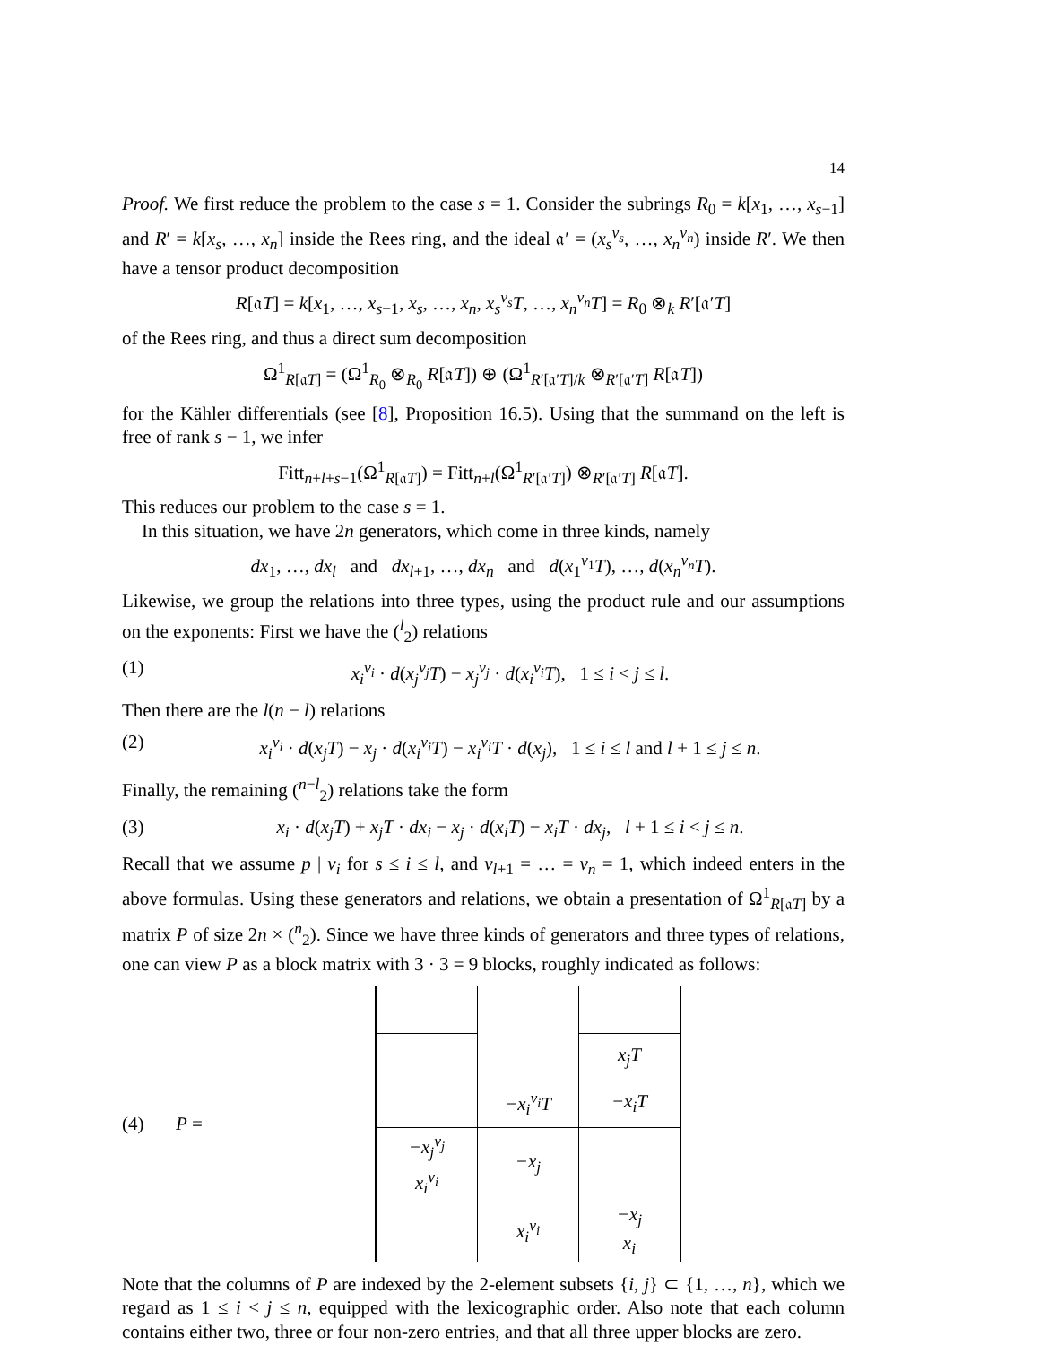14
Proof. We first reduce the problem to the case s = 1. Consider the subrings R<sub>0</sub> = k[x<sub>1</sub>, …, x<sub>s−1</sub>] and R′ = k[x<sub>s</sub>, …, x<sub>n</sub>] inside the Rees ring, and the ideal 𝔞′ = (x<sub>s</sub><sup>v<sub>s</sub></sup>, …, x<sub>n</sub><sup>v<sub>n</sub></sup>) inside R′. We then have a tensor product decomposition
R[𝔞T] = k[x<sub>1</sub>, …, x<sub>s−1</sub>, x<sub>s</sub>, …, x<sub>n</sub>, x<sub>s</sub><sup>ν<sub>s</sub></sup>T, …, x<sub>n</sub><sup>ν<sub>n</sub></sup>T] = R<sub>0</sub> ⊗<sub>k</sub> R′[𝔞′T]
of the Rees ring, and thus a direct sum decomposition
Ω<sup>1</sup><sub>R[𝔞T]</sub> = (Ω<sup>1</sup><sub>R<sub>0</sub></sub> ⊗<sub>R<sub>0</sub></sub> R[𝔞T]) ⊕ (Ω<sup>1</sup><sub>R′[𝔞′T]/k</sub> ⊗<sub>R′[𝔞′T]</sub> R[𝔞T])
for the Kähler differentials (see [8], Proposition 16.5). Using that the summand on the left is free of rank s − 1, we infer
Fitt<sub>n+l+s−1</sub>(Ω<sup>1</sup><sub>R[𝔞T]</sub>) = Fitt<sub>n+l</sub>(Ω<sup>1</sup><sub>R′[𝔞′T]</sub>) ⊗<sub>R′[𝔞′T]</sub> R[𝔞T].
This reduces our problem to the case s = 1.
In this situation, we have 2n generators, which come in three kinds, namely
dx<sub>1</sub>, …, dx<sub>l</sub> and dx<sub>l+1</sub>, …, dx<sub>n</sub> and d(x<sub>1</sub><sup>v<sub>1</sub></sup>T), …, d(x<sub>n</sub><sup>v<sub>n</sub></sup>T).
Likewise, we group the relations into three types, using the product rule and our assumptions on the exponents: First we have the (<sup>l</sup><sub>2</sub>) relations
(1) x<sub>i</sub><sup>v<sub>i</sub></sup> · d(x<sub>j</sub><sup>v<sub>j</sub></sup>T) − x<sub>j</sub><sup>v<sub>j</sub></sup> · d(x<sub>i</sub><sup>v<sub>i</sub></sup>T), 1 ≤ i < j ≤ l.
Then there are the l(n − l) relations
(2) x<sub>i</sub><sup>v<sub>i</sub></sup> · d(x<sub>j</sub>T) − x<sub>j</sub> · d(x<sub>i</sub><sup>v<sub>i</sub></sup>T) − x<sub>i</sub><sup>v<sub>i</sub></sup>T · d(x<sub>j</sub>), 1 ≤ i ≤ l and l + 1 ≤ j ≤ n.
Finally, the remaining (<sup>n−l</sup><sub>2</sub>) relations take the form
(3) x<sub>i</sub> · d(x<sub>j</sub>T) + x<sub>j</sub>T · dx<sub>i</sub> − x<sub>j</sub> · d(x<sub>i</sub>T) − x<sub>i</sub>T · dx<sub>j</sub>, l + 1 ≤ i < j ≤ n.
Recall that we assume p | v<sub>i</sub> for s ≤ i ≤ l, and v<sub>l+1</sub> = … = v<sub>n</sub> = 1, which indeed enters in the above formulas. Using these generators and relations, we obtain a presentation of Ω<sup>1</sup><sub>R[𝔞T]</sub> by a matrix P of size 2n × (<sup>n</sup><sub>2</sub>). Since we have three kinds of generators and three types of relations, one can view P as a block matrix with 3 · 3 = 9 blocks, roughly indicated as follows:
(4) P =
| | | x<sub>j</sub>T |
| | − x<sub>i</sub><sup>v<sub>i</sub></sup>T | − x<sub>i</sub>T |
| − x<sub>j</sub><sup>v<sub>j</sub></sup> x<sub>i</sub><sup>v<sub>i</sub></sup> | − x<sub>j</sub> | |
| | x<sub>i</sub><sup>v<sub>i</sub></sup> | − x<sub>j</sub> x<sub>i</sub> |
Note that the columns of P are indexed by the 2-element subsets {i, j} ⊂ {1, …, n}, which we regard as 1 ≤ i < j ≤ n, equipped with the lexicographic order. Also note that each column contains either two, three or four non-zero entries, and that all three upper blocks are zero.